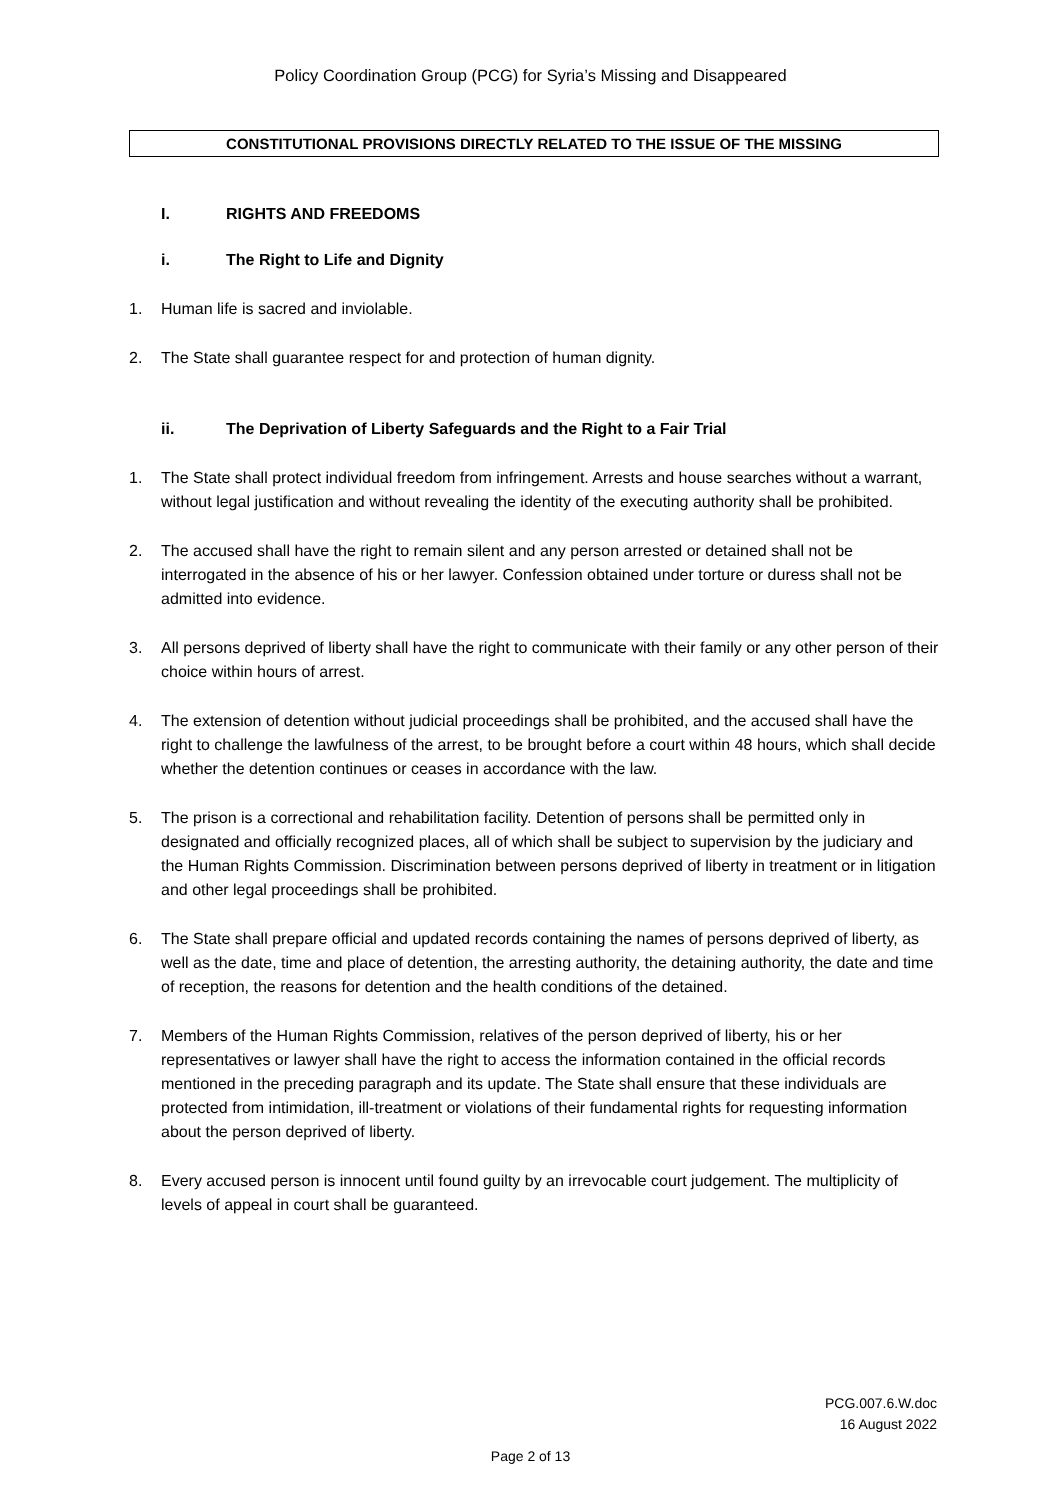Policy Coordination Group (PCG) for Syria’s Missing and Disappeared
CONSTITUTIONAL PROVISIONS DIRECTLY RELATED TO THE ISSUE OF THE MISSING
I. RIGHTS AND FREEDOMS
i. The Right to Life and Dignity
1. Human life is sacred and inviolable.
2. The State shall guarantee respect for and protection of human dignity.
ii. The Deprivation of Liberty Safeguards and the Right to a Fair Trial
1. The State shall protect individual freedom from infringement. Arrests and house searches without a warrant, without legal justification and without revealing the identity of the executing authority shall be prohibited.
2. The accused shall have the right to remain silent and any person arrested or detained shall not be interrogated in the absence of his or her lawyer. Confession obtained under torture or duress shall not be admitted into evidence.
3. All persons deprived of liberty shall have the right to communicate with their family or any other person of their choice within hours of arrest.
4. The extension of detention without judicial proceedings shall be prohibited, and the accused shall have the right to challenge the lawfulness of the arrest, to be brought before a court within 48 hours, which shall decide whether the detention continues or ceases in accordance with the law.
5. The prison is a correctional and rehabilitation facility. Detention of persons shall be permitted only in designated and officially recognized places, all of which shall be subject to supervision by the judiciary and the Human Rights Commission. Discrimination between persons deprived of liberty in treatment or in litigation and other legal proceedings shall be prohibited.
6. The State shall prepare official and updated records containing the names of persons deprived of liberty, as well as the date, time and place of detention, the arresting authority, the detaining authority, the date and time of reception, the reasons for detention and the health conditions of the detained.
7. Members of the Human Rights Commission, relatives of the person deprived of liberty, his or her representatives or lawyer shall have the right to access the information contained in the official records mentioned in the preceding paragraph and its update. The State shall ensure that these individuals are protected from intimidation, ill-treatment or violations of their fundamental rights for requesting information about the person deprived of liberty.
8. Every accused person is innocent until found guilty by an irrevocable court judgement. The multiplicity of levels of appeal in court shall be guaranteed.
PCG.007.6.W.doc
16 August 2022
Page 2 of 13